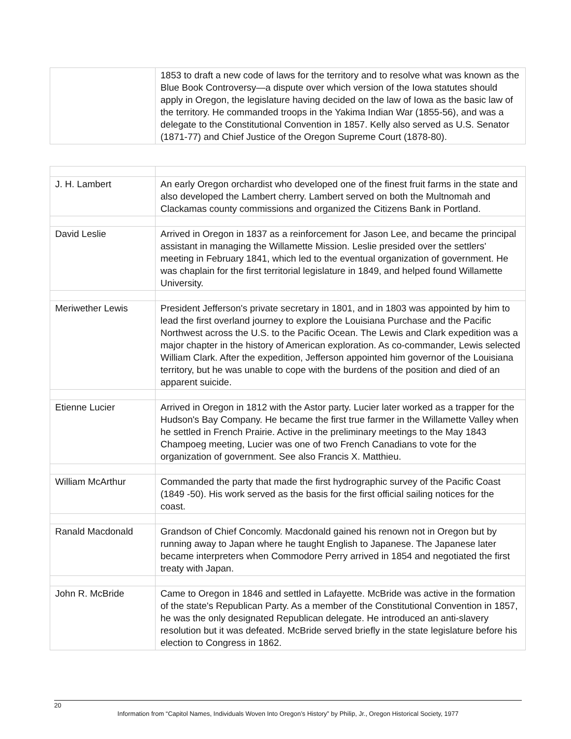| | 1853 to draft a new code of laws for the territory and to resolve what was known as the Blue Book Controversy—a dispute over which version of the Iowa statutes should apply in Oregon, the legislature having decided on the law of Iowa as the basic law of the territory. He commanded troops in the Yakima Indian War (1855-56), and was a delegate to the Constitutional Convention in 1857. Kelly also served as U.S. Senator (1871-77) and Chief Justice of the Oregon Supreme Court (1878-80). |
| J. H. Lambert | An early Oregon orchardist who developed one of the finest fruit farms in the state and also developed the Lambert cherry. Lambert served on both the Multnomah and Clackamas county commissions and organized the Citizens Bank in Portland. |
| David Leslie | Arrived in Oregon in 1837 as a reinforcement for Jason Lee, and became the principal assistant in managing the Willamette Mission. Leslie presided over the settlers' meeting in February 1841, which led to the eventual organization of government. He was chaplain for the first territorial legislature in 1849, and helped found Willamette University. |
| Meriwether Lewis | President Jefferson's private secretary in 1801, and in 1803 was appointed by him to lead the first overland journey to explore the Louisiana Purchase and the Pacific Northwest across the U.S. to the Pacific Ocean. The Lewis and Clark expedition was a major chapter in the history of American exploration. As co-commander, Lewis selected William Clark. After the expedition, Jefferson appointed him governor of the Louisiana territory, but he was unable to cope with the burdens of the position and died of an apparent suicide. |
| Etienne Lucier | Arrived in Oregon in 1812 with the Astor party. Lucier later worked as a trapper for the Hudson's Bay Company. He became the first true farmer in the Willamette Valley when he settled in French Prairie. Active in the preliminary meetings to the May 1843 Champoeg meeting, Lucier was one of two French Canadians to vote for the organization of government. See also Francis X. Matthieu. |
| William McArthur | Commanded the party that made the first hydrographic survey of the Pacific Coast (1849 -50). His work served as the basis for the first official sailing notices for the coast. |
| Ranald Macdonald | Grandson of Chief Concomly. Macdonald gained his renown not in Oregon but by running away to Japan where he taught English to Japanese. The Japanese later became interpreters when Commodore Perry arrived in 1854 and negotiated the first treaty with Japan. |
| John R. McBride | Came to Oregon in 1846 and settled in Lafayette. McBride was active in the formation of the state's Republican Party. As a member of the Constitutional Convention in 1857, he was the only designated Republican delegate. He introduced an anti-slavery resolution but it was defeated. McBride served briefly in the state legislature before his election to Congress in 1862. |
20
Information from “Capitol Names, Individuals Woven Into Oregon’s History” by Philip, Jr., Oregon Historical Society, 1977